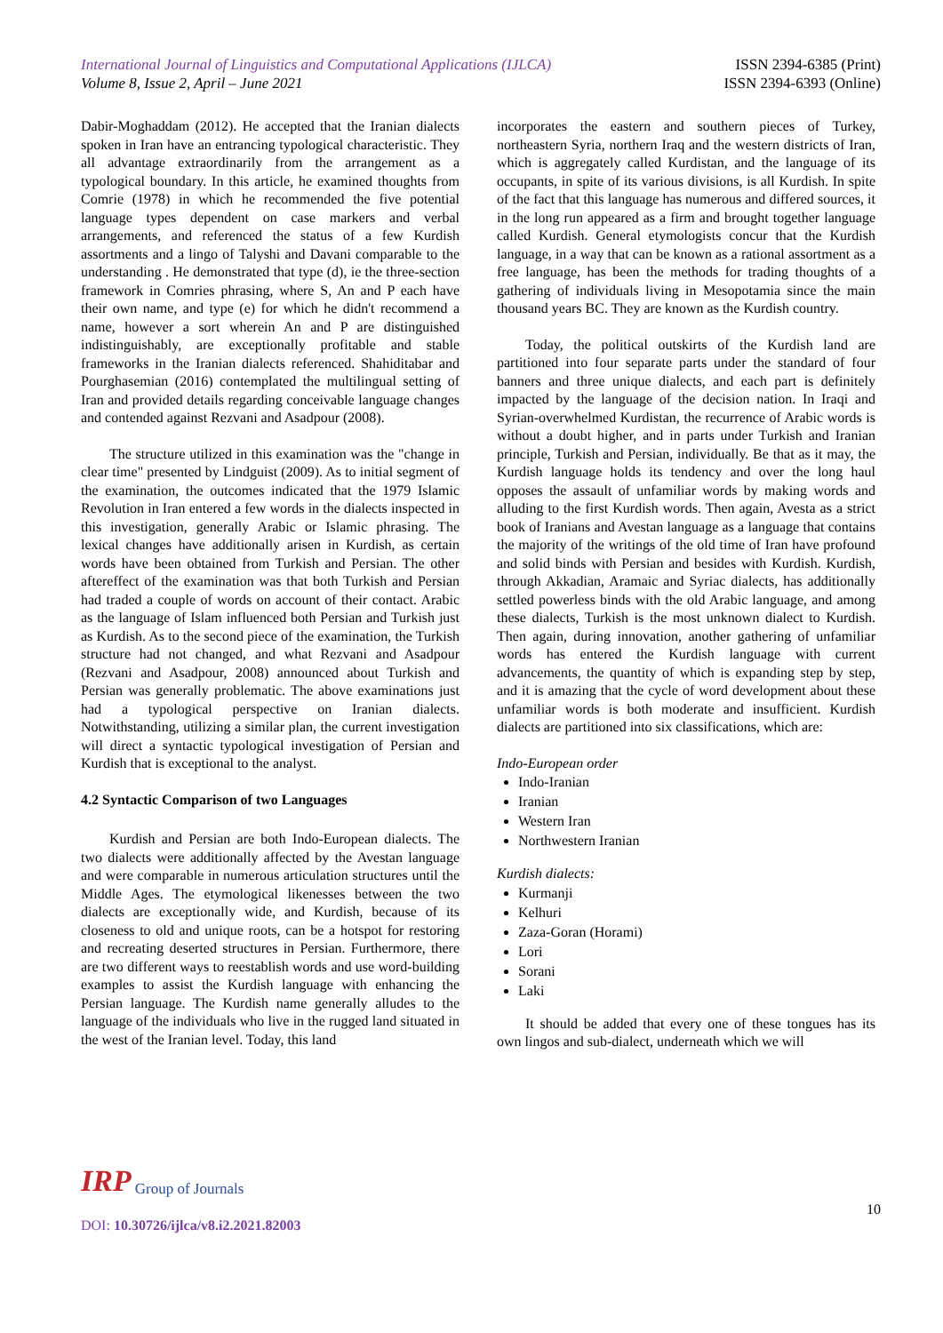International Journal of Linguistics and Computational Applications (IJLCA)
Volume 8, Issue 2, April – June 2021
ISSN 2394-6385 (Print)
ISSN 2394-6393 (Online)
Dabir-Moghaddam (2012). He accepted that the Iranian dialects spoken in Iran have an entrancing typological characteristic. They all advantage extraordinarily from the arrangement as a typological boundary. In this article, he examined thoughts from Comrie (1978) in which he recommended the five potential language types dependent on case markers and verbal arrangements, and referenced the status of a few Kurdish assortments and a lingo of Talyshi and Davani comparable to the understanding . He demonstrated that type (d), ie the three-section framework in Comries phrasing, where S, An and P each have their own name, and type (e) for which he didn't recommend a name, however a sort wherein An and P are distinguished indistinguishably, are exceptionally profitable and stable frameworks in the Iranian dialects referenced. Shahiditabar and Pourghasemian (2016) contemplated the multilingual setting of Iran and provided details regarding conceivable language changes and contended against Rezvani and Asadpour (2008).
The structure utilized in this examination was the "change in clear time" presented by Lindguist (2009). As to initial segment of the examination, the outcomes indicated that the 1979 Islamic Revolution in Iran entered a few words in the dialects inspected in this investigation, generally Arabic or Islamic phrasing. The lexical changes have additionally arisen in Kurdish, as certain words have been obtained from Turkish and Persian. The other aftereffect of the examination was that both Turkish and Persian had traded a couple of words on account of their contact. Arabic as the language of Islam influenced both Persian and Turkish just as Kurdish. As to the second piece of the examination, the Turkish structure had not changed, and what Rezvani and Asadpour (Rezvani and Asadpour, 2008) announced about Turkish and Persian was generally problematic. The above examinations just had a typological perspective on Iranian dialects. Notwithstanding, utilizing a similar plan, the current investigation will direct a syntactic typological investigation of Persian and Kurdish that is exceptional to the analyst.
4.2 Syntactic Comparison of two Languages
Kurdish and Persian are both Indo-European dialects. The two dialects were additionally affected by the Avestan language and were comparable in numerous articulation structures until the Middle Ages. The etymological likenesses between the two dialects are exceptionally wide, and Kurdish, because of its closeness to old and unique roots, can be a hotspot for restoring and recreating deserted structures in Persian. Furthermore, there are two different ways to reestablish words and use word-building examples to assist the Kurdish language with enhancing the Persian language. The Kurdish name generally alludes to the language of the individuals who live in the rugged land situated in the west of the Iranian level. Today, this land
incorporates the eastern and southern pieces of Turkey, northeastern Syria, northern Iraq and the western districts of Iran, which is aggregately called Kurdistan, and the language of its occupants, in spite of its various divisions, is all Kurdish. In spite of the fact that this language has numerous and differed sources, it in the long run appeared as a firm and brought together language called Kurdish. General etymologists concur that the Kurdish language, in a way that can be known as a rational assortment as a free language, has been the methods for trading thoughts of a gathering of individuals living in Mesopotamia since the main thousand years BC. They are known as the Kurdish country.
Today, the political outskirts of the Kurdish land are partitioned into four separate parts under the standard of four banners and three unique dialects, and each part is definitely impacted by the language of the decision nation. In Iraqi and Syrian-overwhelmed Kurdistan, the recurrence of Arabic words is without a doubt higher, and in parts under Turkish and Iranian principle, Turkish and Persian, individually. Be that as it may, the Kurdish language holds its tendency and over the long haul opposes the assault of unfamiliar words by making words and alluding to the first Kurdish words. Then again, Avesta as a strict book of Iranians and Avestan language as a language that contains the majority of the writings of the old time of Iran have profound and solid binds with Persian and besides with Kurdish. Kurdish, through Akkadian, Aramaic and Syriac dialects, has additionally settled powerless binds with the old Arabic language, and among these dialects, Turkish is the most unknown dialect to Kurdish. Then again, during innovation, another gathering of unfamiliar words has entered the Kurdish language with current advancements, the quantity of which is expanding step by step, and it is amazing that the cycle of word development about these unfamiliar words is both moderate and insufficient. Kurdish dialects are partitioned into six classifications, which are:
Indo-European order
Indo-Iranian
Iranian
Western Iran
Northwestern Iranian
Kurdish dialects:
Kurmanji
Kelhuri
Zaza-Goran (Horami)
Lori
Sorani
Laki
It should be added that every one of these tongues has its own lingos and sub-dialect, underneath which we will
IRP Group of Journals
10
DOI: 10.30726/ijlca/v8.i2.2021.82003